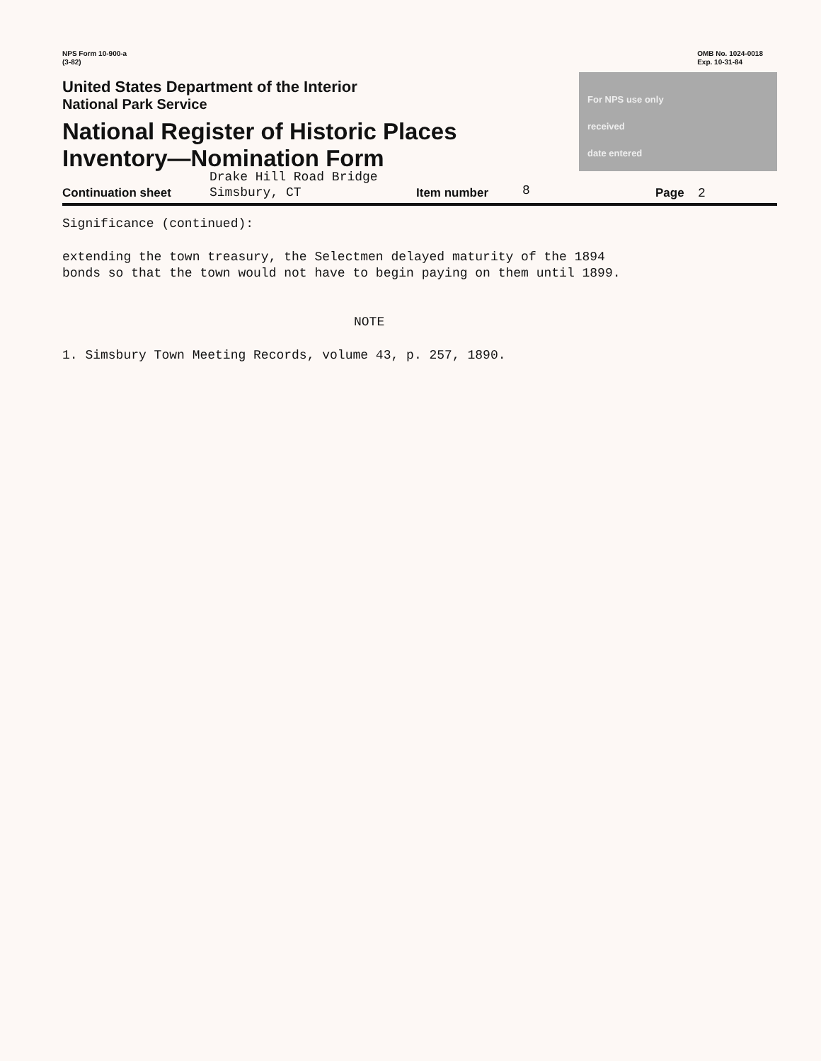NPS Form 10-900-a
(3-82)
OMB No. 1024-0018
Exp. 10-31-84
United States Department of the Interior
National Park Service
National Register of Historic Places
Inventory—Nomination Form
For NPS use only
received
date entered
Continuation sheet
Drake Hill Road Bridge
Simsbury, CT
Item number
8
Page
2
Significance (continued):
extending the town treasury, the Selectmen delayed maturity of the 1894
bonds so that the town would not have to begin paying on them until 1899.
NOTE
1. Simsbury Town Meeting Records, volume 43, p. 257, 1890.